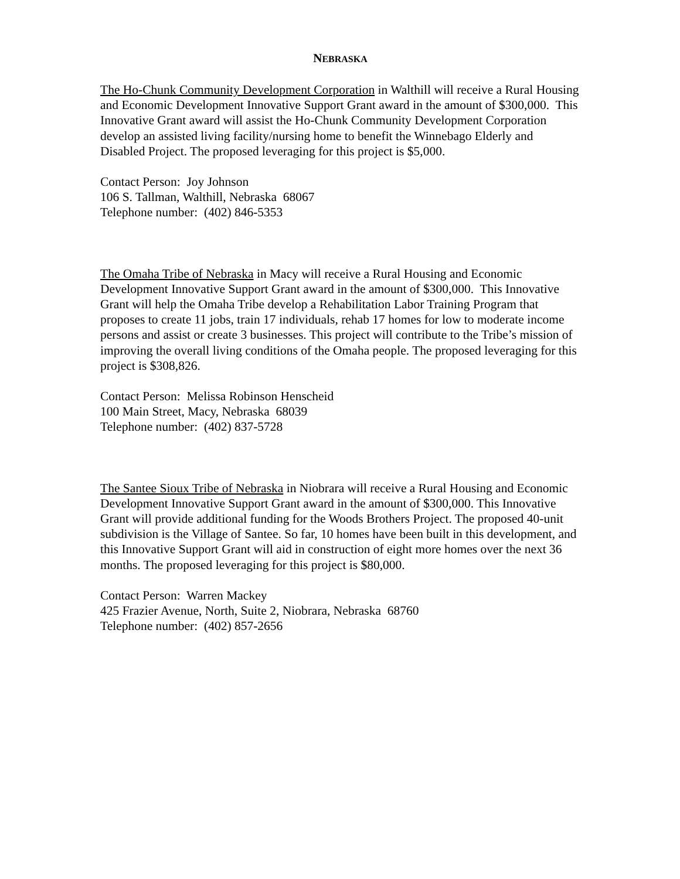NEBRASKA
The Ho-Chunk Community Development Corporation in Walthill will receive a Rural Housing and Economic Development Innovative Support Grant award in the amount of $300,000. This Innovative Grant award will assist the Ho-Chunk Community Development Corporation develop an assisted living facility/nursing home to benefit the Winnebago Elderly and Disabled Project. The proposed leveraging for this project is $5,000.
Contact Person: Joy Johnson
106 S. Tallman, Walthill, Nebraska 68067
Telephone number: (402) 846-5353
The Omaha Tribe of Nebraska in Macy will receive a Rural Housing and Economic Development Innovative Support Grant award in the amount of $300,000. This Innovative Grant will help the Omaha Tribe develop a Rehabilitation Labor Training Program that proposes to create 11 jobs, train 17 individuals, rehab 17 homes for low to moderate income persons and assist or create 3 businesses. This project will contribute to the Tribe’s mission of improving the overall living conditions of the Omaha people. The proposed leveraging for this project is $308,826.
Contact Person: Melissa Robinson Henscheid
100 Main Street, Macy, Nebraska 68039
Telephone number: (402) 837-5728
The Santee Sioux Tribe of Nebraska in Niobrara will receive a Rural Housing and Economic Development Innovative Support Grant award in the amount of $300,000. This Innovative Grant will provide additional funding for the Woods Brothers Project. The proposed 40-unit subdivision is the Village of Santee. So far, 10 homes have been built in this development, and this Innovative Support Grant will aid in construction of eight more homes over the next 36 months. The proposed leveraging for this project is $80,000.
Contact Person: Warren Mackey
425 Frazier Avenue, North, Suite 2, Niobrara, Nebraska 68760
Telephone number: (402) 857-2656